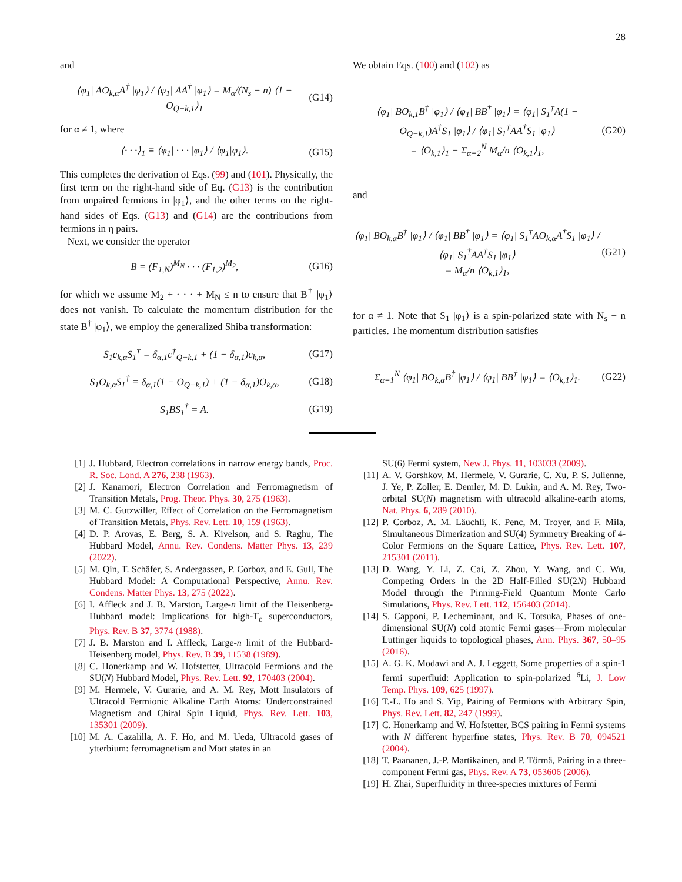28
and
⟨φ<sub>1</sub>| AO<sub>k,α</sub>A<sup>†</sup> |φ<sub>1</sub>⟩ / ⟨φ<sub>1</sub>| AA<sup>†</sup> |φ<sub>1</sub>⟩ = M<sub>α</sub>/(N<sub>s</sub> − n) ⟨1 − O<sub>Q−k,1</sub>⟩<sub>1</sub> (G14)
for α ≠ 1, where
⟨· · ·⟩<sub>1</sub> ≡ ⟨φ<sub>1</sub>| · · · |φ<sub>1</sub>⟩ / ⟨φ<sub>1</sub>|φ<sub>1</sub>⟩. (G15)
This completes the derivation of Eqs. (99) and (101). Physically, the first term on the right-hand side of Eq. (G13) is the contribution from unpaired fermions in |φ<sub>1</sub>⟩, and the other terms on the right-hand sides of Eqs. (G13) and (G14) are the contributions from fermions in η pairs.
Next, we consider the operator
B = (F<sub>1,N</sub>)<sup>M<sub>N</sub></sup> · · · (F<sub>1,2</sub>)<sup>M<sub>2</sub></sup>, (G16)
for which we assume M<sub>2</sub> + · · · + M<sub>N</sub> ≤ n to ensure that B<sup>†</sup> |φ<sub>1</sub>⟩ does not vanish. To calculate the momentum distribution for the state B<sup>†</sup> |φ<sub>1</sub>⟩, we employ the generalized Shiba transformation:
S<sub>1</sub>c<sub>k,α</sub>S<sub>1</sub><sup>†</sup> = δ<sub>α,1</sub>c<sup>†</sup><sub>Q−k,1</sub> + (1 − δ<sub>α,1</sub>)c<sub>k,α</sub>, (G17)
S<sub>1</sub>O<sub>k,α</sub>S<sub>1</sub><sup>†</sup> = δ<sub>α,1</sub>(1 − O<sub>Q−k,1</sub>) + (1 − δ<sub>α,1</sub>)O<sub>k,α</sub>, (G18)
S<sub>1</sub>BS<sub>1</sub><sup>†</sup> = A. (G19)
We obtain Eqs. (100) and (102) as
⟨φ<sub>1</sub>| BO<sub>k,1</sub>B<sup>†</sup> |φ<sub>1</sub>⟩ / ⟨φ<sub>1</sub>| BB<sup>†</sup> |φ<sub>1</sub>⟩ = ⟨φ<sub>1</sub>| S<sub>1</sub><sup>†</sup>A(1 − O<sub>Q−k,1</sub>)A<sup>†</sup>S<sub>1</sub> |φ<sub>1</sub>⟩ / ⟨φ<sub>1</sub>| S<sub>1</sub><sup>†</sup>AA<sup>†</sup>S<sub>1</sub> |φ<sub>1</sub>⟩
= ⟨O<sub>k,1</sub>⟩<sub>1</sub> − Σ<sub>α=2</sub><sup>N</sup> M<sub>α</sub>/n ⟨O<sub>k,1</sub>⟩<sub>1</sub>, (G20)
and
⟨φ<sub>1</sub>| BO<sub>k,α</sub>B<sup>†</sup> |φ<sub>1</sub>⟩ / ⟨φ<sub>1</sub>| BB<sup>†</sup> |φ<sub>1</sub>⟩ = ⟨φ<sub>1</sub>| S<sub>1</sub><sup>†</sup>AO<sub>k,α</sub>A<sup>†</sup>S<sub>1</sub> |φ<sub>1</sub>⟩ / ⟨φ<sub>1</sub>| S<sub>1</sub><sup>†</sup>AA<sup>†</sup>S<sub>1</sub> |φ<sub>1</sub>⟩
= M<sub>α</sub>/n ⟨O<sub>k,1</sub>⟩<sub>1</sub>, (G21)
for α ≠ 1. Note that S<sub>1</sub> |φ<sub>1</sub>⟩ is a spin-polarized state with N<sub>s</sub> − n particles. The momentum distribution satisfies
Σ<sub>α=1</sub><sup>N</sup> ⟨φ<sub>1</sub>| BO<sub>k,α</sub>B<sup>†</sup> |φ<sub>1</sub>⟩ / ⟨φ<sub>1</sub>| BB<sup>†</sup> |φ<sub>1</sub>⟩ = ⟨O<sub>k,1</sub>⟩<sub>1</sub>. (G22)
[1] J. Hubbard, Electron correlations in narrow energy bands, Proc. R. Soc. Lond. A 276, 238 (1963).
[2] J. Kanamori, Electron Correlation and Ferromagnetism of Transition Metals, Prog. Theor. Phys. 30, 275 (1963).
[3] M. C. Gutzwiller, Effect of Correlation on the Ferromagnetism of Transition Metals, Phys. Rev. Lett. 10, 159 (1963).
[4] D. P. Arovas, E. Berg, S. A. Kivelson, and S. Raghu, The Hubbard Model, Annu. Rev. Condens. Matter Phys. 13, 239 (2022).
[5] M. Qin, T. Schäfer, S. Andergassen, P. Corboz, and E. Gull, The Hubbard Model: A Computational Perspective, Annu. Rev. Condens. Matter Phys. 13, 275 (2022).
[6] I. Affleck and J. B. Marston, Large-n limit of the Heisenberg-Hubbard model: Implications for high-T<sub>c</sub> superconductors, Phys. Rev. B 37, 3774 (1988).
[7] J. B. Marston and I. Affleck, Large-n limit of the Hubbard-Heisenberg model, Phys. Rev. B 39, 11538 (1989).
[8] C. Honerkamp and W. Hofstetter, Ultracold Fermions and the SU(N) Hubbard Model, Phys. Rev. Lett. 92, 170403 (2004).
[9] M. Hermele, V. Gurarie, and A. M. Rey, Mott Insulators of Ultracold Fermionic Alkaline Earth Atoms: Underconstrained Magnetism and Chiral Spin Liquid, Phys. Rev. Lett. 103, 135301 (2009).
[10] M. A. Cazalilla, A. F. Ho, and M. Ueda, Ultracold gases of ytterbium: ferromagnetism and Mott states in an
SU(6) Fermi system, New J. Phys. 11, 103033 (2009).
[11] A. V. Gorshkov, M. Hermele, V. Gurarie, C. Xu, P. S. Julienne, J. Ye, P. Zoller, E. Demler, M. D. Lukin, and A. M. Rey, Two-orbital SU(N) magnetism with ultracold alkaline-earth atoms, Nat. Phys. 6, 289 (2010).
[12] P. Corboz, A. M. Läuchli, K. Penc, M. Troyer, and F. Mila, Simultaneous Dimerization and SU(4) Symmetry Breaking of 4-Color Fermions on the Square Lattice, Phys. Rev. Lett. 107, 215301 (2011).
[13] D. Wang, Y. Li, Z. Cai, Z. Zhou, Y. Wang, and C. Wu, Competing Orders in the 2D Half-Filled SU(2N) Hubbard Model through the Pinning-Field Quantum Monte Carlo Simulations, Phys. Rev. Lett. 112, 156403 (2014).
[14] S. Capponi, P. Lecheminant, and K. Totsuka, Phases of one-dimensional SU(N) cold atomic Fermi gases—From molecular Luttinger liquids to topological phases, Ann. Phys. 367, 50–95 (2016).
[15] A. G. K. Modawi and A. J. Leggett, Some properties of a spin-1 fermi superfluid: Application to spin-polarized <sup>6</sup>Li, J. Low Temp. Phys. 109, 625 (1997).
[16] T.-L. Ho and S. Yip, Pairing of Fermions with Arbitrary Spin, Phys. Rev. Lett. 82, 247 (1999).
[17] C. Honerkamp and W. Hofstetter, BCS pairing in Fermi systems with N different hyperfine states, Phys. Rev. B 70, 094521 (2004).
[18] T. Paananen, J.-P. Martikainen, and P. Törmä, Pairing in a three-component Fermi gas, Phys. Rev. A 73, 053606 (2006).
[19] H. Zhai, Superfluidity in three-species mixtures of Fermi